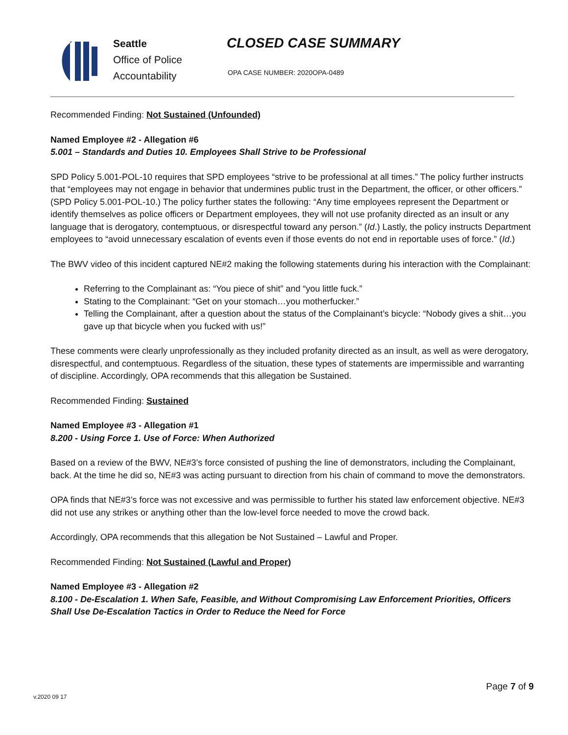Seattle
Office of Police
Accountability
CLOSED CASE SUMMARY
OPA CASE NUMBER: 2020OPA-0489
Recommended Finding: Not Sustained (Unfounded)
Named Employee #2 - Allegation #6
5.001 – Standards and Duties 10. Employees Shall Strive to be Professional
SPD Policy 5.001-POL-10 requires that SPD employees “strive to be professional at all times.” The policy further instructs that “employees may not engage in behavior that undermines public trust in the Department, the officer, or other officers.” (SPD Policy 5.001-POL-10.) The policy further states the following: “Any time employees represent the Department or identify themselves as police officers or Department employees, they will not use profanity directed as an insult or any language that is derogatory, contemptuous, or disrespectful toward any person.” (Id.) Lastly, the policy instructs Department employees to “avoid unnecessary escalation of events even if those events do not end in reportable uses of force.” (Id.)
The BWV video of this incident captured NE#2 making the following statements during his interaction with the Complainant:
Referring to the Complainant as: “You piece of shit” and “you little fuck.”
Stating to the Complainant: “Get on your stomach…you motherfucker.”
Telling the Complainant, after a question about the status of the Complainant’s bicycle: “Nobody gives a shit…you gave up that bicycle when you fucked with us!”
These comments were clearly unprofessionally as they included profanity directed as an insult, as well as were derogatory, disrespectful, and contemptuous. Regardless of the situation, these types of statements are impermissible and warranting of discipline. Accordingly, OPA recommends that this allegation be Sustained.
Recommended Finding: Sustained
Named Employee #3 - Allegation #1
8.200 - Using Force 1. Use of Force: When Authorized
Based on a review of the BWV, NE#3’s force consisted of pushing the line of demonstrators, including the Complainant, back. At the time he did so, NE#3 was acting pursuant to direction from his chain of command to move the demonstrators.
OPA finds that NE#3’s force was not excessive and was permissible to further his stated law enforcement objective. NE#3 did not use any strikes or anything other than the low-level force needed to move the crowd back.
Accordingly, OPA recommends that this allegation be Not Sustained – Lawful and Proper.
Recommended Finding: Not Sustained (Lawful and Proper)
Named Employee #3 - Allegation #2
8.100 - De-Escalation 1. When Safe, Feasible, and Without Compromising Law Enforcement Priorities, Officers Shall Use De-Escalation Tactics in Order to Reduce the Need for Force
Page 7 of 9
v.2020 09 17